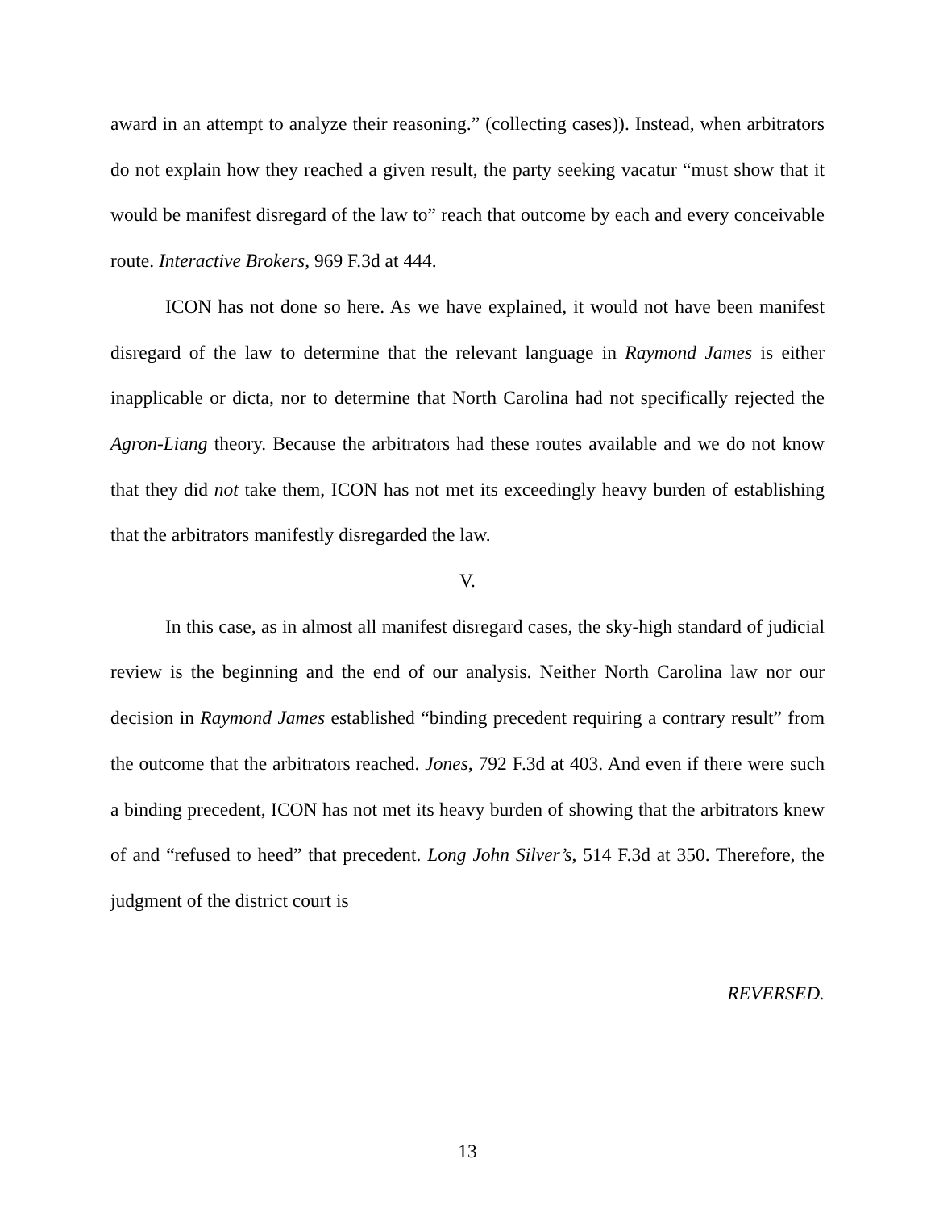award in an attempt to analyze their reasoning.” (collecting cases)). Instead, when arbitrators do not explain how they reached a given result, the party seeking vacatur “must show that it would be manifest disregard of the law to” reach that outcome by each and every conceivable route. Interactive Brokers, 969 F.3d at 444.
ICON has not done so here. As we have explained, it would not have been manifest disregard of the law to determine that the relevant language in Raymond James is either inapplicable or dicta, nor to determine that North Carolina had not specifically rejected the Agron-Liang theory. Because the arbitrators had these routes available and we do not know that they did not take them, ICON has not met its exceedingly heavy burden of establishing that the arbitrators manifestly disregarded the law.
V.
In this case, as in almost all manifest disregard cases, the sky-high standard of judicial review is the beginning and the end of our analysis. Neither North Carolina law nor our decision in Raymond James established “binding precedent requiring a contrary result” from the outcome that the arbitrators reached. Jones, 792 F.3d at 403. And even if there were such a binding precedent, ICON has not met its heavy burden of showing that the arbitrators knew of and “refused to heed” that precedent. Long John Silver’s, 514 F.3d at 350. Therefore, the judgment of the district court is
REVERSED.
13